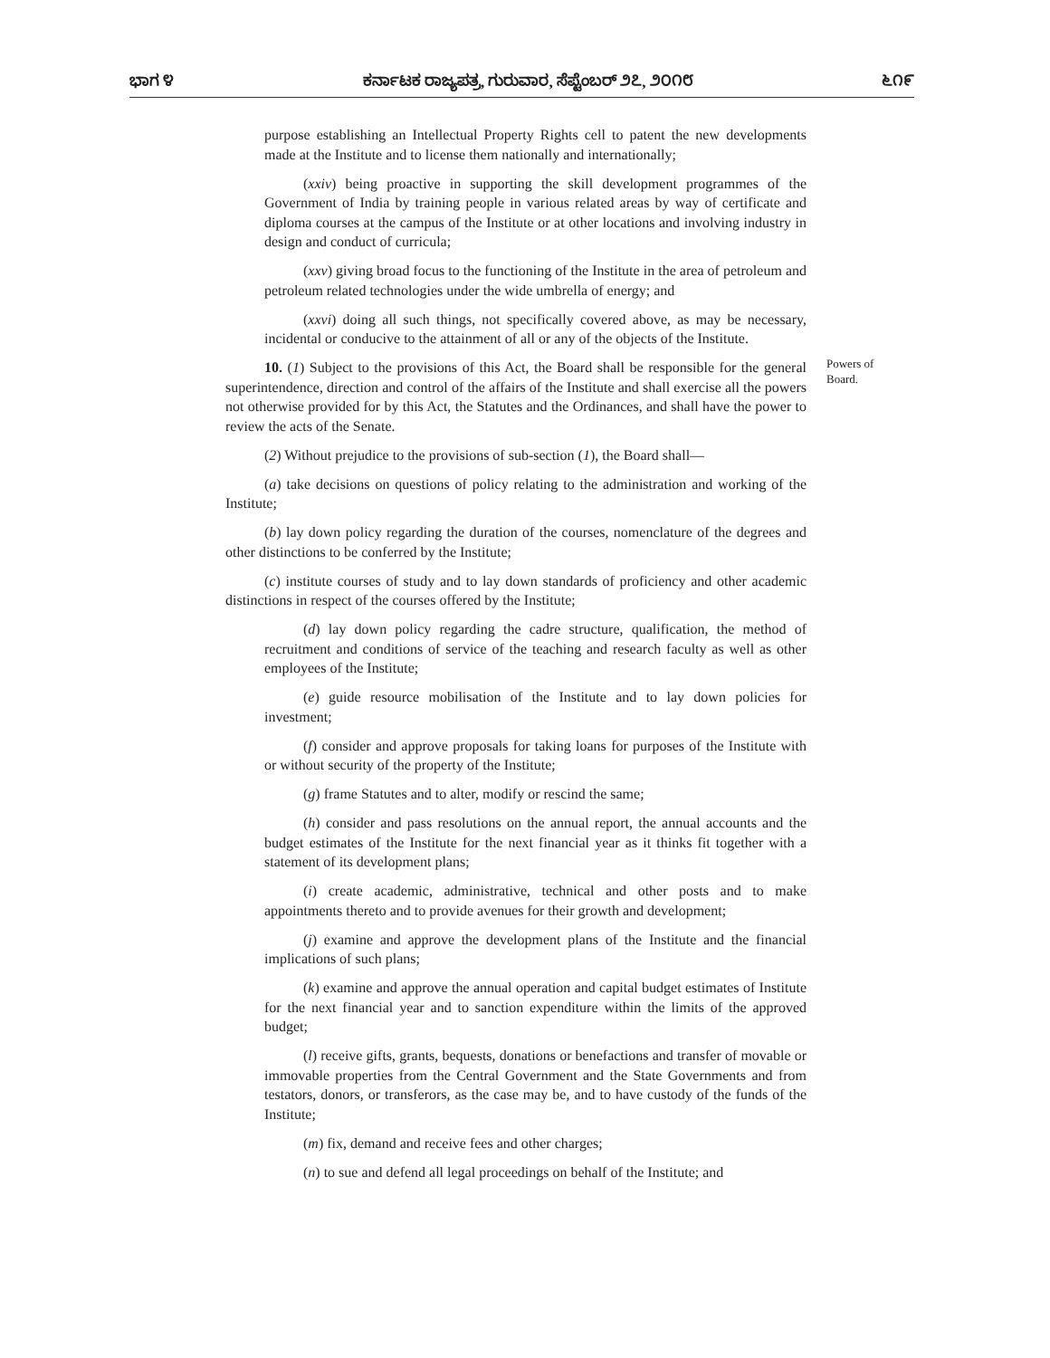ಭಾಗ ೪ ಕರ್ನಾಟಕ ರಾಜ್ಯಪತ್ರ, ಗುರುವಾರ, ಸೆಪ್ಟೆಂಬರ್ ೨೭, ೨೦೧೮ ೬೧೯
purpose establishing an Intellectual Property Rights cell to patent the new developments made at the Institute and to license them nationally and internationally;
(xxiv) being proactive in supporting the skill development programmes of the Government of India by training people in various related areas by way of certificate and diploma courses at the campus of the Institute or at other locations and involving industry in design and conduct of curricula;
(xxv) giving broad focus to the functioning of the Institute in the area of petroleum and petroleum related technologies under the wide umbrella of energy; and
(xxvi) doing all such things, not specifically covered above, as may be necessary, incidental or conducive to the attainment of all or any of the objects of the Institute.
10. (1) Subject to the provisions of this Act, the Board shall be responsible for the general superintendence, direction and control of the affairs of the Institute and shall exercise all the powers not otherwise provided for by this Act, the Statutes and the Ordinances, and shall have the power to review the acts of the Senate.
(2) Without prejudice to the provisions of sub-section (1), the Board shall—
(a) take decisions on questions of policy relating to the administration and working of the Institute;
(b) lay down policy regarding the duration of the courses, nomenclature of the degrees and other distinctions to be conferred by the Institute;
(c) institute courses of study and to lay down standards of proficiency and other academic distinctions in respect of the courses offered by the Institute;
(d) lay down policy regarding the cadre structure, qualification, the method of recruitment and conditions of service of the teaching and research faculty as well as other employees of the Institute;
(e) guide resource mobilisation of the Institute and to lay down policies for investment;
(f) consider and approve proposals for taking loans for purposes of the Institute with or without security of the property of the Institute;
(g) frame Statutes and to alter, modify or rescind the same;
(h) consider and pass resolutions on the annual report, the annual accounts and the budget estimates of the Institute for the next financial year as it thinks fit together with a statement of its development plans;
(i) create academic, administrative, technical and other posts and to make appointments thereto and to provide avenues for their growth and development;
(j) examine and approve the development plans of the Institute and the financial implications of such plans;
(k) examine and approve the annual operation and capital budget estimates of Institute for the next financial year and to sanction expenditure within the limits of the approved budget;
(l) receive gifts, grants, bequests, donations or benefactions and transfer of movable or immovable properties from the Central Government and the State Governments and from testators, donors, or transferors, as the case may be, and to have custody of the funds of the Institute;
(m) fix, demand and receive fees and other charges;
(n) to sue and defend all legal proceedings on behalf of the Institute; and
Powers of Board.